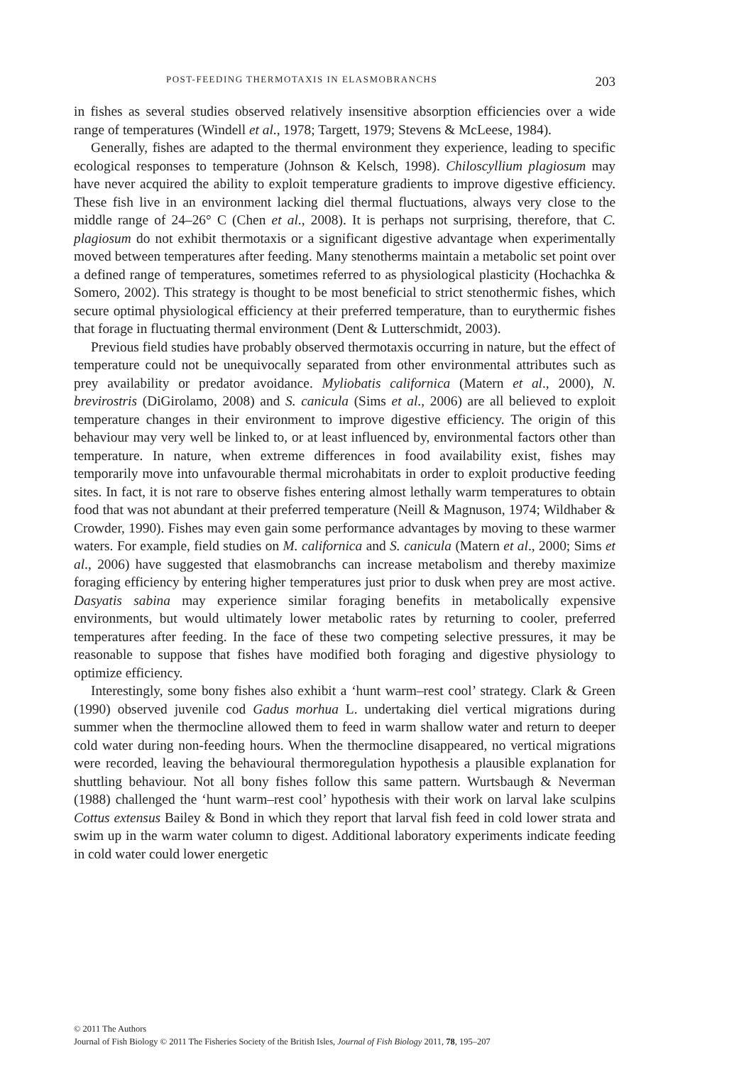POST-FEEDING THERMOTAXIS IN ELASMOBRANCHS 203
in fishes as several studies observed relatively insensitive absorption efficiencies over a wide range of temperatures (Windell et al., 1978; Targett, 1979; Stevens & McLeese, 1984).
Generally, fishes are adapted to the thermal environment they experience, leading to specific ecological responses to temperature (Johnson & Kelsch, 1998). Chiloscyllium plagiosum may have never acquired the ability to exploit temperature gradients to improve digestive efficiency. These fish live in an environment lacking diel thermal fluctuations, always very close to the middle range of 24–26° C (Chen et al., 2008). It is perhaps not surprising, therefore, that C. plagiosum do not exhibit thermotaxis or a significant digestive advantage when experimentally moved between temperatures after feeding. Many stenotherms maintain a metabolic set point over a defined range of temperatures, sometimes referred to as physiological plasticity (Hochachka & Somero, 2002). This strategy is thought to be most beneficial to strict stenothermic fishes, which secure optimal physiological efficiency at their preferred temperature, than to eurythermic fishes that forage in fluctuating thermal environment (Dent & Lutterschmidt, 2003).
Previous field studies have probably observed thermotaxis occurring in nature, but the effect of temperature could not be unequivocally separated from other environmental attributes such as prey availability or predator avoidance. Myliobatis californica (Matern et al., 2000), N. brevirostris (DiGirolamo, 2008) and S. canicula (Sims et al., 2006) are all believed to exploit temperature changes in their environment to improve digestive efficiency. The origin of this behaviour may very well be linked to, or at least influenced by, environmental factors other than temperature. In nature, when extreme differences in food availability exist, fishes may temporarily move into unfavourable thermal microhabitats in order to exploit productive feeding sites. In fact, it is not rare to observe fishes entering almost lethally warm temperatures to obtain food that was not abundant at their preferred temperature (Neill & Magnuson, 1974; Wildhaber & Crowder, 1990). Fishes may even gain some performance advantages by moving to these warmer waters. For example, field studies on M. californica and S. canicula (Matern et al., 2000; Sims et al., 2006) have suggested that elasmobranchs can increase metabolism and thereby maximize foraging efficiency by entering higher temperatures just prior to dusk when prey are most active. Dasyatis sabina may experience similar foraging benefits in metabolically expensive environments, but would ultimately lower metabolic rates by returning to cooler, preferred temperatures after feeding. In the face of these two competing selective pressures, it may be reasonable to suppose that fishes have modified both foraging and digestive physiology to optimize efficiency.
Interestingly, some bony fishes also exhibit a ‘hunt warm–rest cool’ strategy. Clark & Green (1990) observed juvenile cod Gadus morhua L. undertaking diel vertical migrations during summer when the thermocline allowed them to feed in warm shallow water and return to deeper cold water during non-feeding hours. When the thermocline disappeared, no vertical migrations were recorded, leaving the behavioural thermoregulation hypothesis a plausible explanation for shuttling behaviour. Not all bony fishes follow this same pattern. Wurtsbaugh & Neverman (1988) challenged the ‘hunt warm–rest cool’ hypothesis with their work on larval lake sculpins Cottus extensus Bailey & Bond in which they report that larval fish feed in cold lower strata and swim up in the warm water column to digest. Additional laboratory experiments indicate feeding in cold water could lower energetic
© 2011 The Authors
Journal of Fish Biology © 2011 The Fisheries Society of the British Isles, Journal of Fish Biology 2011, 78, 195–207